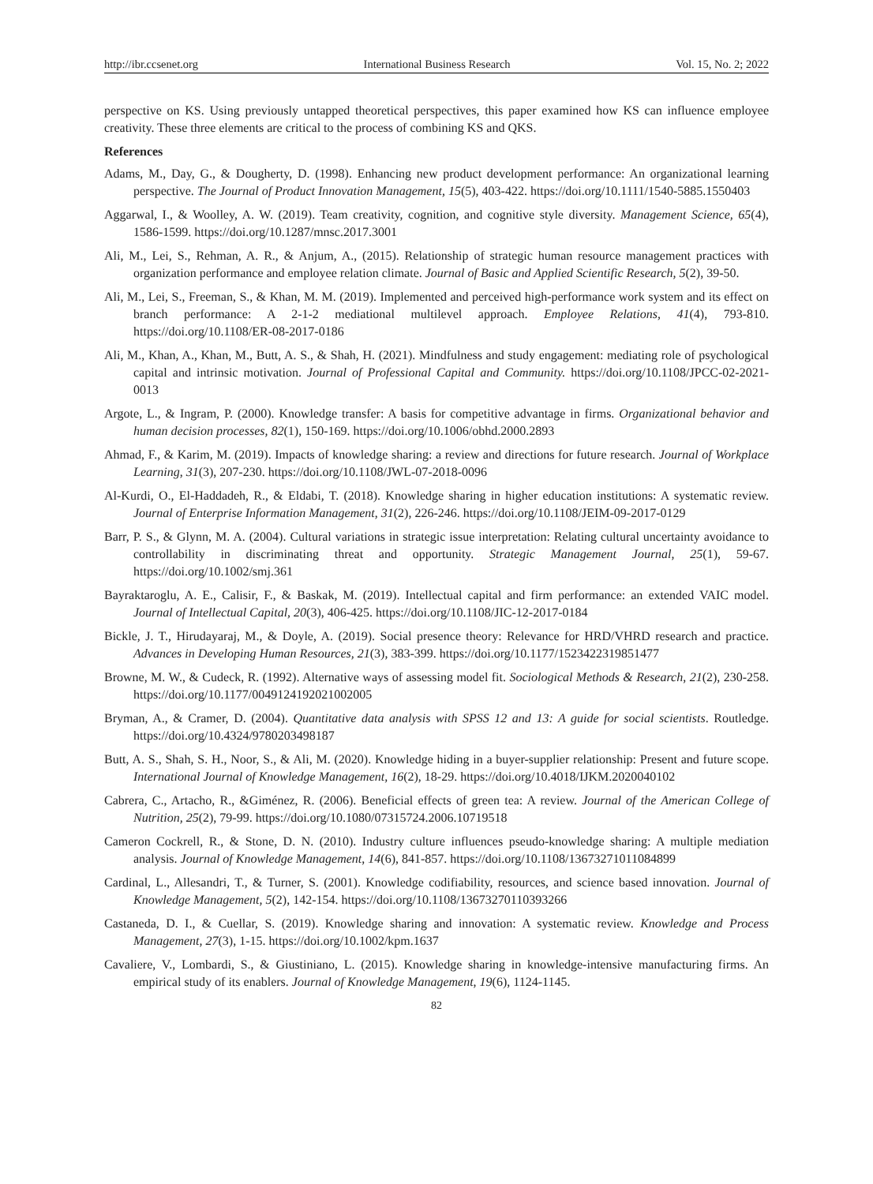http://ibr.ccsenet.org International Business Research Vol. 15, No. 2; 2022
perspective on KS. Using previously untapped theoretical perspectives, this paper examined how KS can influence employee creativity. These three elements are critical to the process of combining KS and QKS.
References
Adams, M., Day, G., & Dougherty, D. (1998). Enhancing new product development performance: An organizational learning perspective. The Journal of Product Innovation Management, 15(5), 403-422. https://doi.org/10.1111/1540-5885.1550403
Aggarwal, I., & Woolley, A. W. (2019). Team creativity, cognition, and cognitive style diversity. Management Science, 65(4), 1586-1599. https://doi.org/10.1287/mnsc.2017.3001
Ali, M., Lei, S., Rehman, A. R., & Anjum, A., (2015). Relationship of strategic human resource management practices with organization performance and employee relation climate. Journal of Basic and Applied Scientific Research, 5(2), 39-50.
Ali, M., Lei, S., Freeman, S., & Khan, M. M. (2019). Implemented and perceived high-performance work system and its effect on branch performance: A 2-1-2 mediational multilevel approach. Employee Relations, 41(4), 793-810. https://doi.org/10.1108/ER-08-2017-0186
Ali, M., Khan, A., Khan, M., Butt, A. S., & Shah, H. (2021). Mindfulness and study engagement: mediating role of psychological capital and intrinsic motivation. Journal of Professional Capital and Community. https://doi.org/10.1108/JPCC-02-2021-0013
Argote, L., & Ingram, P. (2000). Knowledge transfer: A basis for competitive advantage in firms. Organizational behavior and human decision processes, 82(1), 150-169. https://doi.org/10.1006/obhd.2000.2893
Ahmad, F., & Karim, M. (2019). Impacts of knowledge sharing: a review and directions for future research. Journal of Workplace Learning, 31(3), 207-230. https://doi.org/10.1108/JWL-07-2018-0096
Al-Kurdi, O., El-Haddadeh, R., & Eldabi, T. (2018). Knowledge sharing in higher education institutions: A systematic review. Journal of Enterprise Information Management, 31(2), 226-246. https://doi.org/10.1108/JEIM-09-2017-0129
Barr, P. S., & Glynn, M. A. (2004). Cultural variations in strategic issue interpretation: Relating cultural uncertainty avoidance to controllability in discriminating threat and opportunity. Strategic Management Journal, 25(1), 59-67. https://doi.org/10.1002/smj.361
Bayraktaroglu, A. E., Calisir, F., & Baskak, M. (2019). Intellectual capital and firm performance: an extended VAIC model. Journal of Intellectual Capital, 20(3), 406-425. https://doi.org/10.1108/JIC-12-2017-0184
Bickle, J. T., Hirudayaraj, M., & Doyle, A. (2019). Social presence theory: Relevance for HRD/VHRD research and practice. Advances in Developing Human Resources, 21(3), 383-399. https://doi.org/10.1177/1523422319851477
Browne, M. W., & Cudeck, R. (1992). Alternative ways of assessing model fit. Sociological Methods & Research, 21(2), 230-258. https://doi.org/10.1177/0049124192021002005
Bryman, A., & Cramer, D. (2004). Quantitative data analysis with SPSS 12 and 13: A guide for social scientists. Routledge. https://doi.org/10.4324/9780203498187
Butt, A. S., Shah, S. H., Noor, S., & Ali, M. (2020). Knowledge hiding in a buyer-supplier relationship: Present and future scope. International Journal of Knowledge Management, 16(2), 18-29. https://doi.org/10.4018/IJKM.2020040102
Cabrera, C., Artacho, R., &Giménez, R. (2006). Beneficial effects of green tea: A review. Journal of the American College of Nutrition, 25(2), 79-99. https://doi.org/10.1080/07315724.2006.10719518
Cameron Cockrell, R., & Stone, D. N. (2010). Industry culture influences pseudo-knowledge sharing: A multiple mediation analysis. Journal of Knowledge Management, 14(6), 841-857. https://doi.org/10.1108/13673271011084899
Cardinal, L., Allesandri, T., & Turner, S. (2001). Knowledge codifiability, resources, and science based innovation. Journal of Knowledge Management, 5(2), 142-154. https://doi.org/10.1108/13673270110393266
Castaneda, D. I., & Cuellar, S. (2019). Knowledge sharing and innovation: A systematic review. Knowledge and Process Management, 27(3), 1-15. https://doi.org/10.1002/kpm.1637
Cavaliere, V., Lombardi, S., & Giustiniano, L. (2015). Knowledge sharing in knowledge-intensive manufacturing firms. An empirical study of its enablers. Journal of Knowledge Management, 19(6), 1124-1145.
82